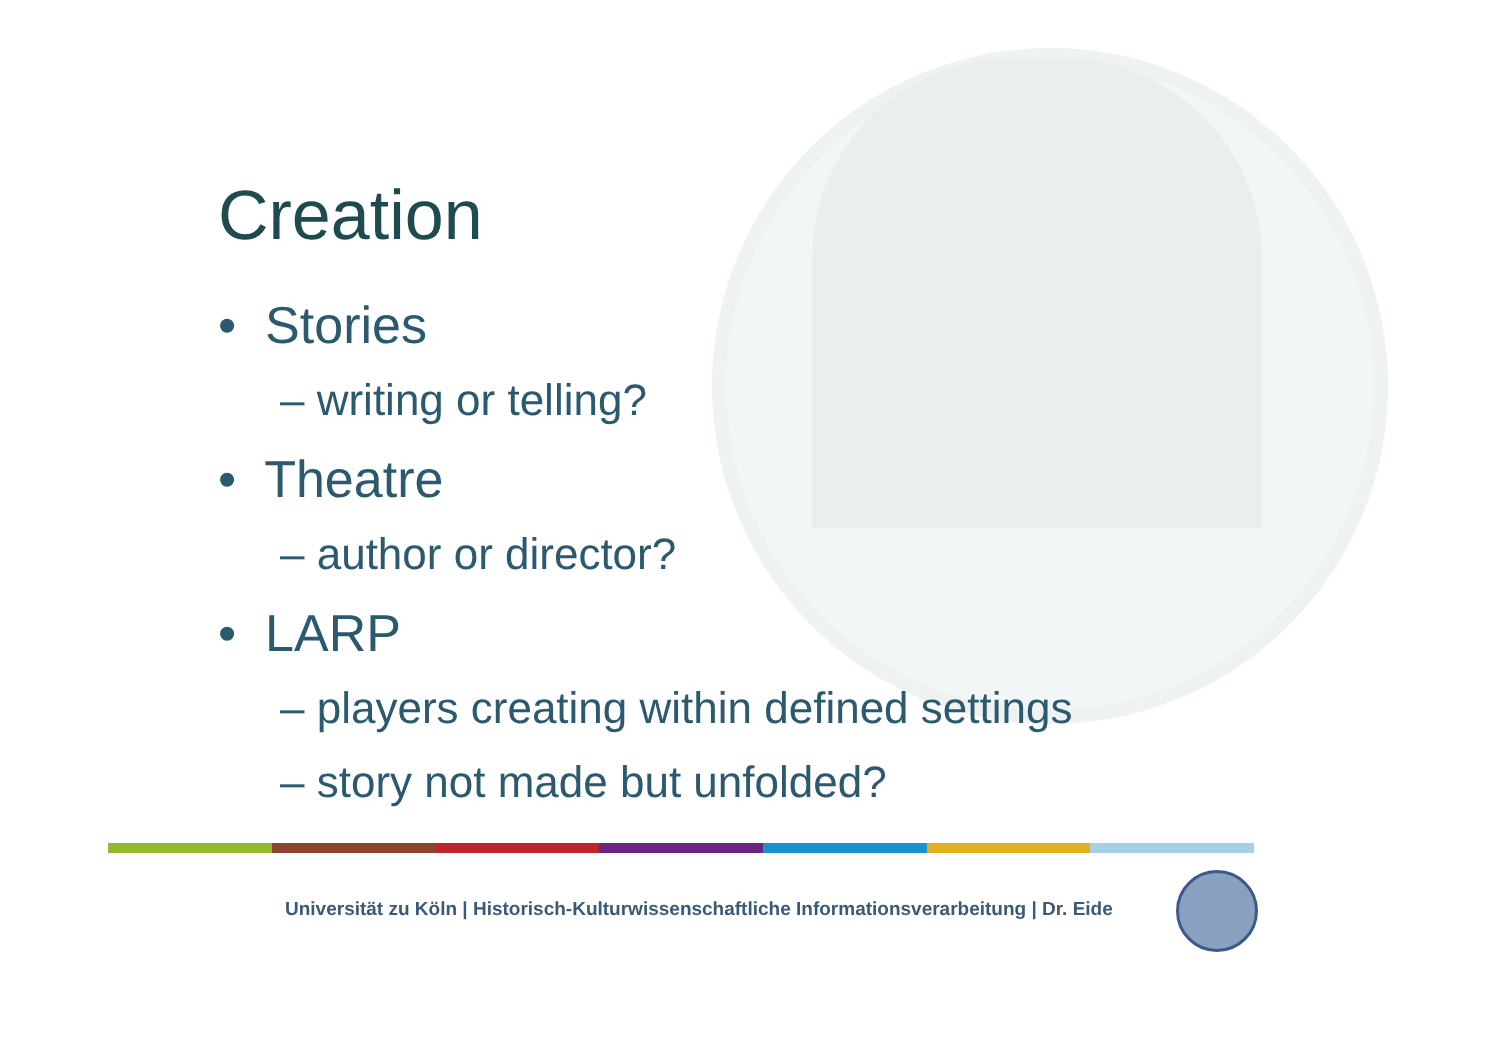Creation
• Stories
– writing or telling?
• Theatre
– author or director?
• LARP
– players creating within defined settings
– story not made but unfolded?
Universität zu Köln | Historisch-Kulturwissenschaftliche Informationsverarbeitung | Dr. Eide